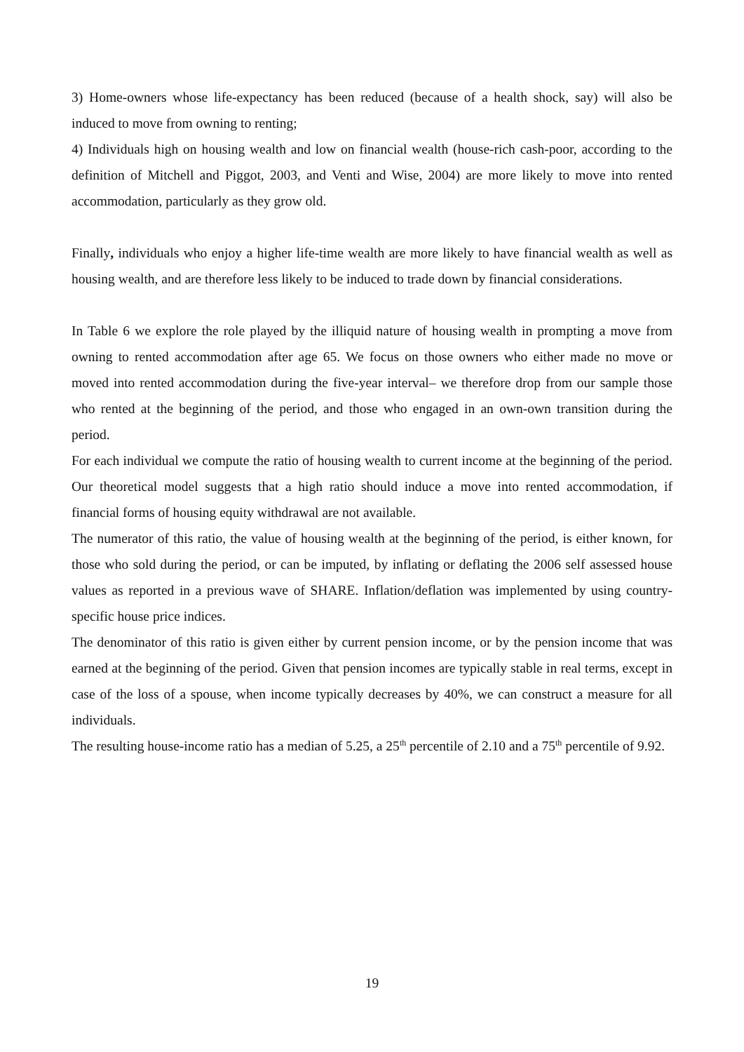3) Home-owners whose life-expectancy has been reduced (because of a health shock, say) will also be induced to move from owning to renting;
4) Individuals high on housing wealth and low on financial wealth (house-rich cash-poor, according to the definition of Mitchell and Piggot, 2003, and Venti and Wise, 2004) are more likely to move into rented accommodation, particularly as they grow old.
Finally, individuals who enjoy a higher life-time wealth are more likely to have financial wealth as well as housing wealth, and are therefore less likely to be induced to trade down by financial considerations.
In Table 6 we explore the role played by the illiquid nature of housing wealth in prompting a move from owning to rented accommodation after age 65. We focus on those owners who either made no move or moved into rented accommodation during the five-year interval– we therefore drop from our sample those who rented at the beginning of the period, and those who engaged in an own-own transition during the period.
For each individual we compute the ratio of housing wealth to current income at the beginning of the period. Our theoretical model suggests that a high ratio should induce a move into rented accommodation, if financial forms of housing equity withdrawal are not available.
The numerator of this ratio, the value of housing wealth at the beginning of the period, is either known, for those who sold during the period, or can be imputed, by inflating or deflating the 2006 self assessed house values as reported in a previous wave of SHARE. Inflation/deflation was implemented by using country-specific house price indices.
The denominator of this ratio is given either by current pension income, or by the pension income that was earned at the beginning of the period. Given that pension incomes are typically stable in real terms, except in case of the loss of a spouse, when income typically decreases by 40%, we can construct a measure for all individuals.
The resulting house-income ratio has a median of 5.25, a 25<sup>th</sup> percentile of 2.10 and a 75<sup>th</sup> percentile of 9.92.
19